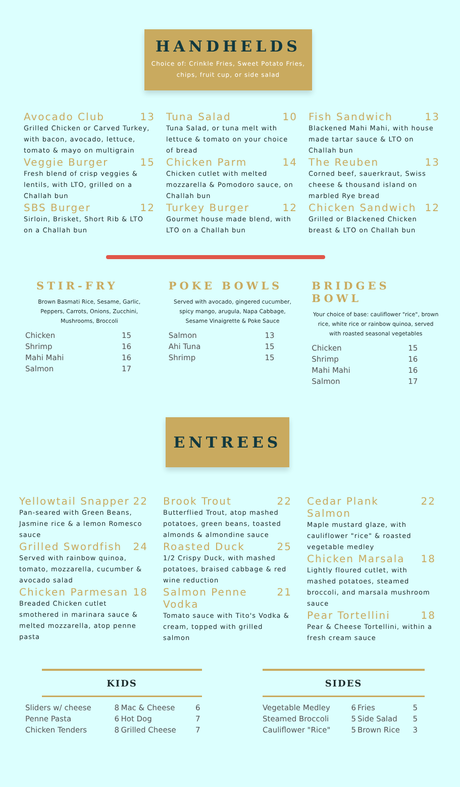HANDHELDS
Choice of: Crinkle Fries, Sweet Potato Fries,
chips, fruit cup, or side salad
Avocado Club 13
Grilled Chicken or Carved Turkey, with bacon, avocado, lettuce, tomato & mayo on multigrain
Veggie Burger 15
Fresh blend of crisp veggies & lentils, with LTO, grilled on a Challah bun
SBS Burger 12
Sirloin, Brisket, Short Rib & LTO on a Challah bun
Tuna Salad 10
Tuna Salad, or tuna melt with lettuce & tomato on your choice of bread
Chicken Parm 14
Chicken cutlet with melted mozzarella & Pomodoro sauce, on Challah bun
Turkey Burger 12
Gourmet house made blend, with LTO on a Challah bun
Fish Sandwich 13
Blackened Mahi Mahi, with house made tartar sauce & LTO on Challah bun
The Reuben 13
Corned beef, sauerkraut, Swiss cheese & thousand island on marbled Rye bread
Chicken Sandwich 12
Grilled or Blackened Chicken breast & LTO on Challah bun
STIR-FRY
Brown Basmati Rice, Sesame, Garlic, Peppers, Carrots, Onions, Zucchini, Mushrooms, Broccoli
| Chicken | 15 |
| Shrimp | 16 |
| Mahi Mahi | 16 |
| Salmon | 17 |
POKE BOWLS
Served with avocado, gingered cucumber, spicy mango, arugula, Napa Cabbage, Sesame Vinaigrette & Poke Sauce
| Salmon | 13 |
| Ahi Tuna | 15 |
| Shrimp | 15 |
BRIDGES BOWL
Your choice of base: cauliflower "rice", brown rice, white rice or rainbow quinoa, served with roasted seasonal vegetables
| Chicken | 15 |
| Shrimp | 16 |
| Mahi Mahi | 16 |
| Salmon | 17 |
ENTREES
Yellowtail Snapper 22
Pan-seared with Green Beans, Jasmine rice & a lemon Romesco sauce
Grilled Swordfish 24
Served with rainbow quinoa, tomato, mozzarella, cucumber & avocado salad
Chicken Parmesan 18
Breaded Chicken cutlet smothered in marinara sauce & melted mozzarella, atop penne pasta
Brook Trout 22
Butterflied Trout, atop mashed potatoes, green beans, toasted almonds & almondine sauce
Roasted Duck 25
1/2 Crispy Duck, with mashed potatoes, braised cabbage & red wine reduction
Salmon Penne Vodka 21
Tomato sauce with Tito's Vodka & cream, topped with grilled salmon
Cedar Plank Salmon 22
Maple mustard glaze, with cauliflower "rice" & roasted vegetable medley
Chicken Marsala 18
Lightly floured cutlet, with mashed potatoes, steamed broccoli, and marsala mushroom sauce
Pear Tortellini 18
Pear & Cheese Tortellini, within a fresh cream sauce
KIDS
| Sliders w/ cheese | 8 | Mac & Cheese | 6 |
| Penne Pasta | 6 | Hot Dog | 7 |
| Chicken Tenders | 8 | Grilled Cheese | 7 |
SIDES
| Vegetable Medley | 6 | Fries | 5 |
| Steamed Broccoli | 5 | Side Salad | 5 |
| Cauliflower "Rice" | 5 | Brown Rice | 3 |